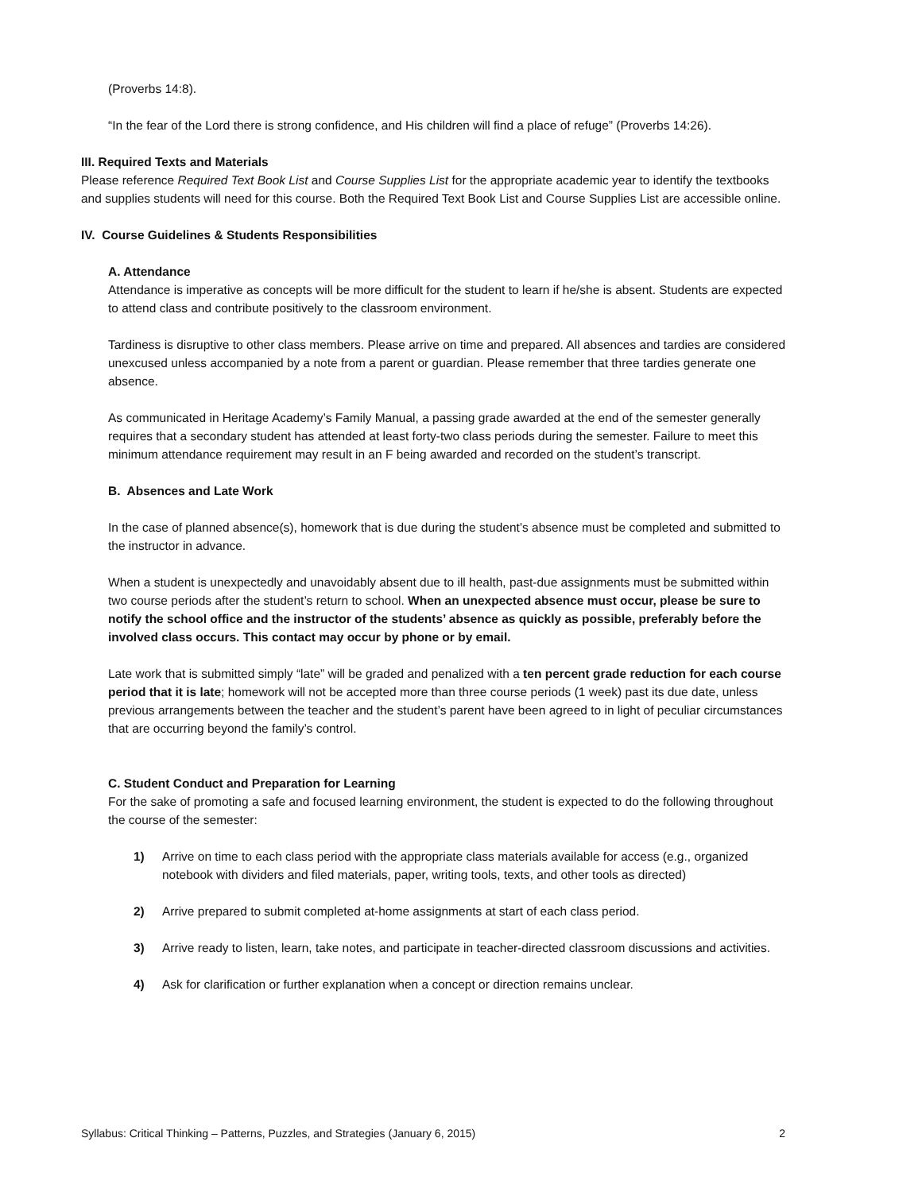(Proverbs 14:8).
“In the fear of the Lord there is strong confidence, and His children will find a place of refuge” (Proverbs 14:26).
III. Required Texts and Materials
Please reference Required Text Book List and Course Supplies List for the appropriate academic year to identify the textbooks and supplies students will need for this course. Both the Required Text Book List and Course Supplies List are accessible online.
IV. Course Guidelines & Students Responsibilities
A. Attendance
Attendance is imperative as concepts will be more difficult for the student to learn if he/she is absent. Students are expected to attend class and contribute positively to the classroom environment.
Tardiness is disruptive to other class members. Please arrive on time and prepared. All absences and tardies are considered unexcused unless accompanied by a note from a parent or guardian. Please remember that three tardies generate one absence.
As communicated in Heritage Academy’s Family Manual, a passing grade awarded at the end of the semester generally requires that a secondary student has attended at least forty-two class periods during the semester. Failure to meet this minimum attendance requirement may result in an F being awarded and recorded on the student’s transcript.
B. Absences and Late Work
In the case of planned absence(s), homework that is due during the student’s absence must be completed and submitted to the instructor in advance.
When a student is unexpectedly and unavoidably absent due to ill health, past-due assignments must be submitted within two course periods after the student’s return to school. When an unexpected absence must occur, please be sure to notify the school office and the instructor of the students’ absence as quickly as possible, preferably before the involved class occurs. This contact may occur by phone or by email.
Late work that is submitted simply “late” will be graded and penalized with a ten percent grade reduction for each course period that it is late; homework will not be accepted more than three course periods (1 week) past its due date, unless previous arrangements between the teacher and the student’s parent have been agreed to in light of peculiar circumstances that are occurring beyond the family’s control.
C. Student Conduct and Preparation for Learning
For the sake of promoting a safe and focused learning environment, the student is expected to do the following throughout the course of the semester:
1) Arrive on time to each class period with the appropriate class materials available for access (e.g., organized notebook with dividers and filed materials, paper, writing tools, texts, and other tools as directed)
2) Arrive prepared to submit completed at-home assignments at start of each class period.
3) Arrive ready to listen, learn, take notes, and participate in teacher-directed classroom discussions and activities.
4) Ask for clarification or further explanation when a concept or direction remains unclear.
Syllabus: Critical Thinking – Patterns, Puzzles, and Strategies (January 6, 2015) 2